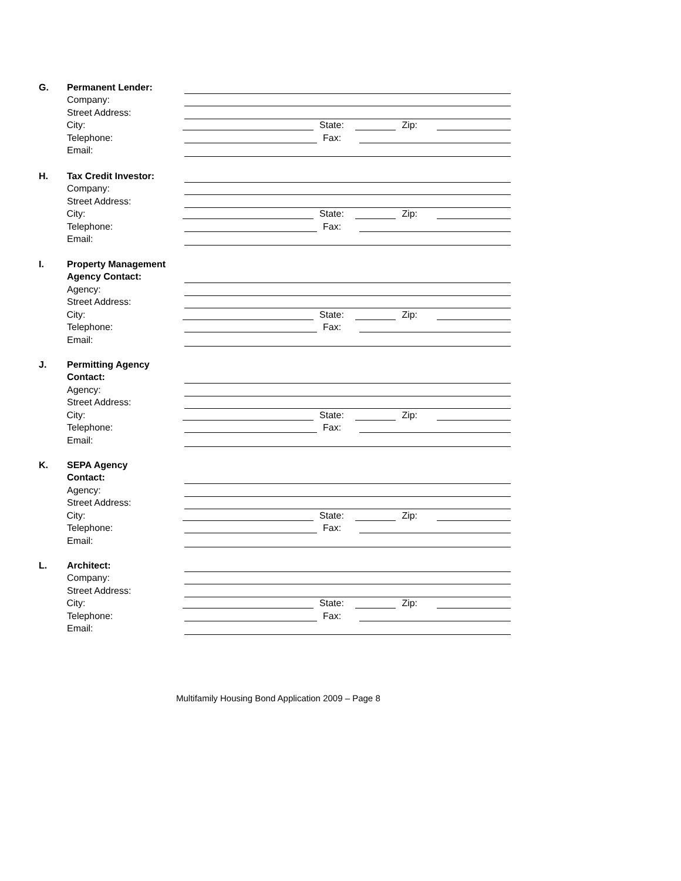G.
Permanent Lender:
Company:
Street Address:
City: State: Zip:
Telephone: Fax:
Email:
H.
Tax Credit Investor:
Company:
Street Address:
City: State: Zip:
Telephone: Fax:
Email:
I.
Property Management
Agency Contact:
Agency:
Street Address:
City: State: Zip:
Telephone: Fax:
Email:
J.
Permitting Agency
Contact:
Agency:
Street Address:
City: State: Zip:
Telephone: Fax:
Email:
K.
SEPA Agency
Contact:
Agency:
Street Address:
City: State: Zip:
Telephone: Fax:
Email:
L.
Architect:
Company:
Street Address:
City: State: Zip:
Telephone: Fax:
Email:
Multifamily Housing Bond Application 2009 – Page 8